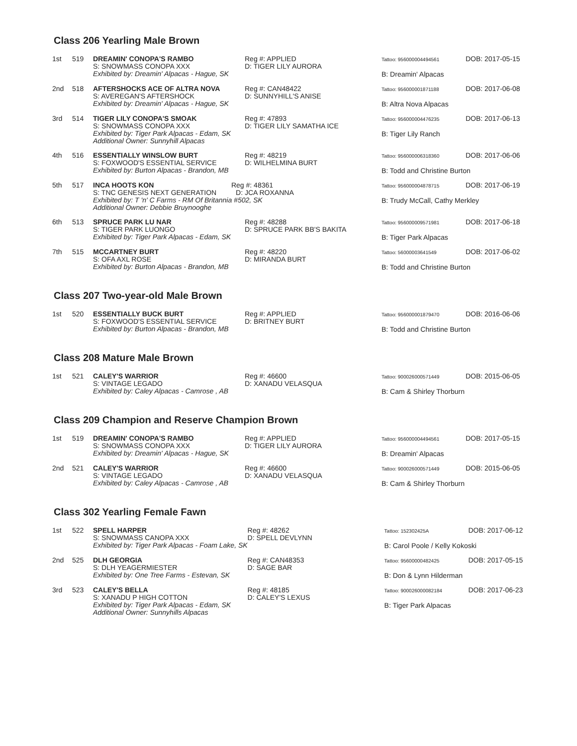Class 206 Yearling Male Brown
| 1st | 519 | DREAMIN' CONOPA'S RAMBO S: SNOWMASS CONOPA XXX Exhibited by: Dreamin' Alpacas - Hague, SK | Reg #: APPLIED D: TIGER LILY AURORA | Tattoo: 956000004494561 DOB: 2017-05-15 B: Dreamin' Alpacas |
| 2nd | 518 | AFTERSHOCKS ACE OF ALTRA NOVA S: AVEREGAN'S AFTERSHOCK Exhibited by: Dreamin' Alpacas - Hague, SK | Reg #: CAN48422 D: SUNNYHILL'S ANISE | Tattoo: 956000001871188 DOB: 2017-06-08 B: Altra Nova Alpacas |
| 3rd | 514 | TIGER LILY CONOPA'S SMOAK S: SNOWMASS CONOPA XXX Exhibited by: Tiger Park Alpacas - Edam, SK Additional Owner: Sunnyhill Alpacas | Reg #: 47893 D: TIGER LILY SAMATHA ICE | Tattoo: 956000004476235 DOB: 2017-06-13 B: Tiger Lily Ranch |
| 4th | 516 | ESSENTIALLY WINSLOW BURT S: FOXWOOD'S ESSENTIAL SERVICE Exhibited by: Burton Alpacas - Brandon, MB | Reg #: 48219 D: WILHELMINA BURT | Tattoo: 956000006318360 DOB: 2017-06-06 B: Todd and Christine Burton |
| 5th | 517 | INCA HOOTS KON Reg #: 48361 S: TNC GENESIS NEXT GENERATION D: JCA ROXANNA Exhibited by: T 'n' C Farms - RM Of Britannia #502, SK Additional Owner: Debbie Bruynooghe | | Tattoo: 956000004878715 DOB: 2017-06-19 B: Trudy McCall, Cathy Merkley |
| 6th | 513 | SPRUCE PARK LU NAR S: TIGER PARK LUONGO Exhibited by: Tiger Park Alpacas - Edam, SK | Reg #: 48288 D: SPRUCE PARK BB'S BAKITA | Tattoo: 956000009571981 DOB: 2017-06-18 B: Tiger Park Alpacas |
| 7th | 515 | MCCARTNEY BURT S: OFA AXL ROSE Exhibited by: Burton Alpacas - Brandon, MB | Reg #: 48220 D: MIRANDA BURT | Tattoo: 56000003641549 DOB: 2017-06-02 B: Todd and Christine Burton |
Class 207 Two-year-old Male Brown
| 1st | 520 | ESSENTIALLY BUCK BURT S: FOXWOOD'S ESSENTIAL SERVICE Exhibited by: Burton Alpacas - Brandon, MB | Reg #: APPLIED D: BRITNEY BURT | Tattoo: 956000001879470 DOB: 2016-06-06 B: Todd and Christine Burton |
Class 208 Mature Male Brown
| 1st | 521 | CALEY'S WARRIOR S: VINTAGE LEGADO Exhibited by: Caley Alpacas - Camrose , AB | Reg #: 46600 D: XANADU VELASQUA | Tattoo: 900026000571449 DOB: 2015-06-05 B: Cam & Shirley Thorburn |
Class 209 Champion and Reserve Champion Brown
| 1st | 519 | DREAMIN' CONOPA'S RAMBO S: SNOWMASS CONOPA XXX Exhibited by: Dreamin' Alpacas - Hague, SK | Reg #: APPLIED D: TIGER LILY AURORA | Tattoo: 956000004494561 DOB: 2017-05-15 B: Dreamin' Alpacas |
| 2nd | 521 | CALEY'S WARRIOR S: VINTAGE LEGADO Exhibited by: Caley Alpacas - Camrose , AB | Reg #: 46600 D: XANADU VELASQUA | Tattoo: 900026000571449 DOB: 2015-06-05 B: Cam & Shirley Thorburn |
Class 302 Yearling Female Fawn
| 1st | 522 | SPELL HARPER S: SNOWMASS CANOPA XXX Exhibited by: Tiger Park Alpacas - Foam Lake, SK | Reg #: 48262 D: SPELL DEVLYNN | Tattoo: 152302425A DOB: 2017-06-12 B: Carol Poole / Kelly Kokoski |
| 2nd | 525 | DLH GEORGIA S: DLH YEAGERMIESTER Exhibited by: One Tree Farms - Estevan, SK | Reg #: CAN48353 D: SAGE BAR | Tattoo: 95600000482425 DOB: 2017-05-15 B: Don & Lynn Hilderman |
| 3rd | 523 | CALEY'S BELLA S: XANADU P HIGH COTTON Exhibited by: Tiger Park Alpacas - Edam, SK Additional Owner: Sunnyhills Alpacas | Reg #: 48185 D: CALEY'S LEXUS | Tattoo: 900026000082184 DOB: 2017-06-23 B: Tiger Park Alpacas |